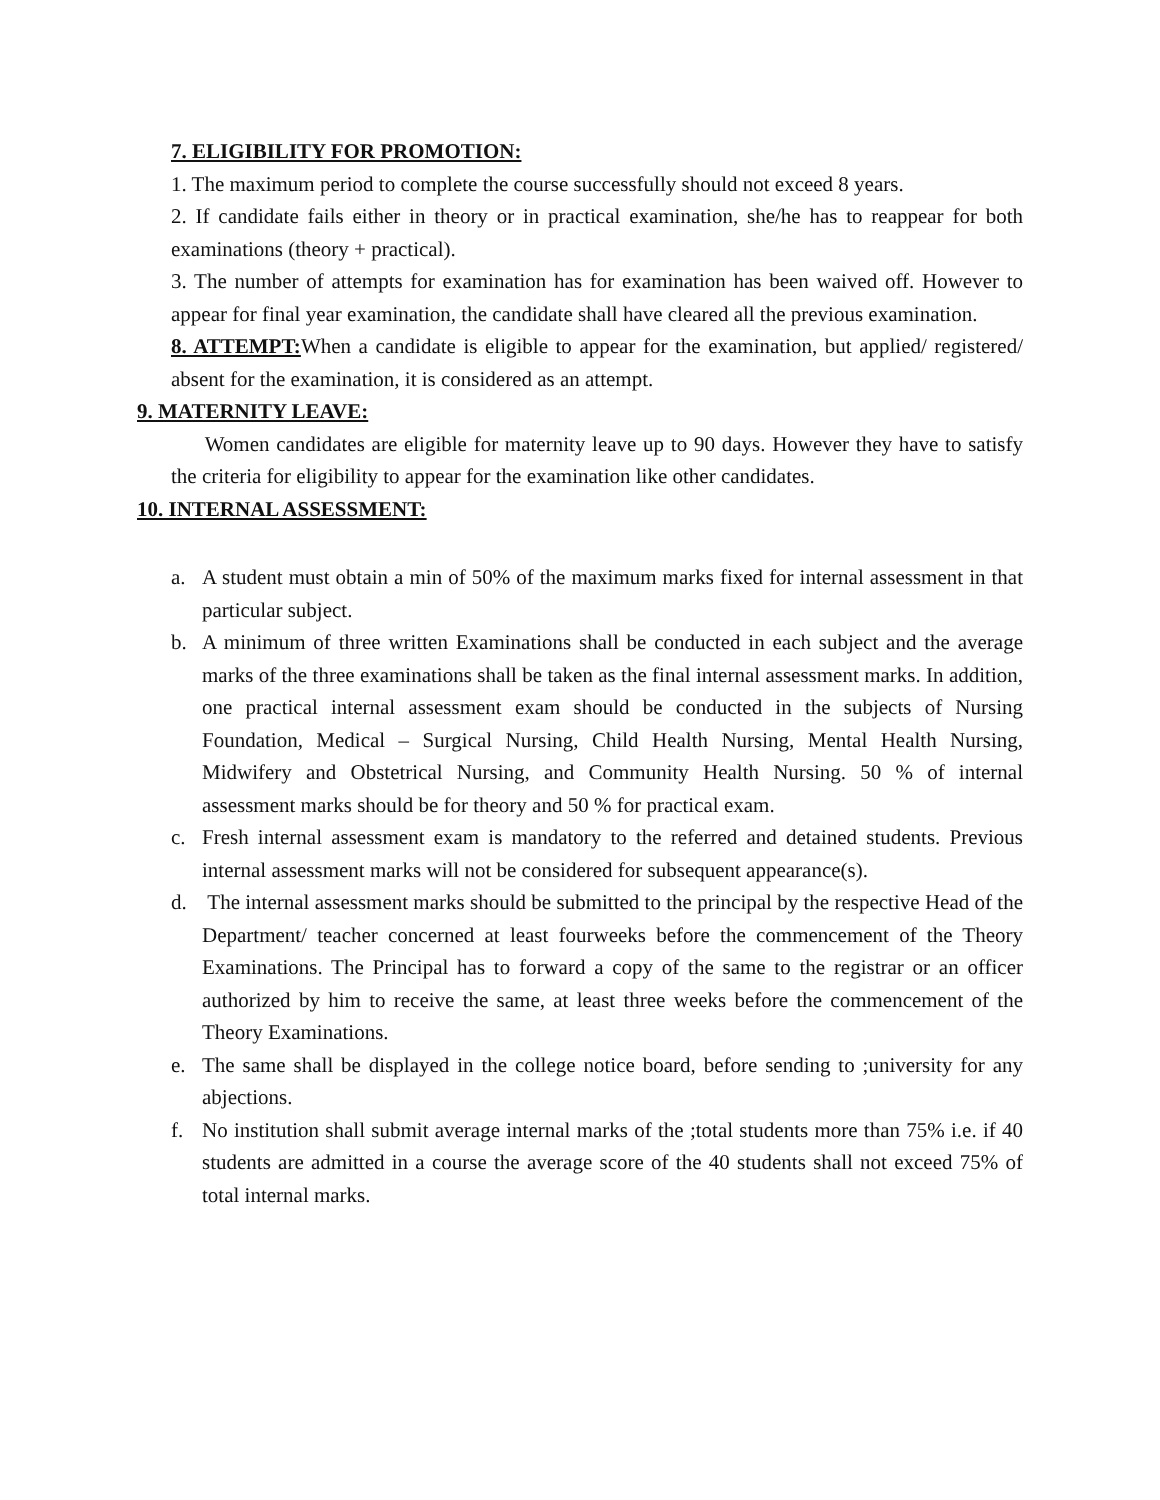7. ELIGIBILITY FOR PROMOTION:
1. The maximum period to complete the course successfully should not exceed 8 years.
2. If candidate fails either in theory or in practical examination, she/he has to reappear for both examinations (theory + practical).
3. The number of attempts for examination has for examination has been waived off. However to appear for final year examination, the candidate shall have cleared all the previous examination.
8. ATTEMPT:When a candidate is eligible to appear for the examination, but applied/ registered/ absent for the examination, it is considered as an attempt.
9. MATERNITY LEAVE:
Women candidates are eligible for maternity leave up to 90 days. However they have to satisfy the criteria for eligibility to appear for the examination like other candidates.
10. INTERNAL ASSESSMENT:
a. A student must obtain a min of 50% of the maximum marks fixed for internal assessment in that particular subject.
b. A minimum of three written Examinations shall be conducted in each subject and the average marks of the three examinations shall be taken as the final internal assessment marks. In addition, one practical internal assessment exam should be conducted in the subjects of Nursing Foundation, Medical – Surgical Nursing, Child Health Nursing, Mental Health Nursing, Midwifery and Obstetrical Nursing, and Community Health Nursing. 50 % of internal assessment marks should be for theory and 50 % for practical exam.
c. Fresh internal assessment exam is mandatory to the referred and detained students. Previous internal assessment marks will not be considered for subsequent appearance(s).
d. The internal assessment marks should be submitted to the principal by the respective Head of the Department/ teacher concerned at least fourweeks before the commencement of the Theory Examinations. The Principal has to forward a copy of the same to the registrar or an officer authorized by him to receive the same, at least three weeks before the commencement of the Theory Examinations.
e. The same shall be displayed in the college notice board, before sending to ;university for any abjections.
f. No institution shall submit average internal marks of the ;total students more than 75% i.e. if 40 students are admitted in a course the average score of the 40 students shall not exceed 75% of total internal marks.